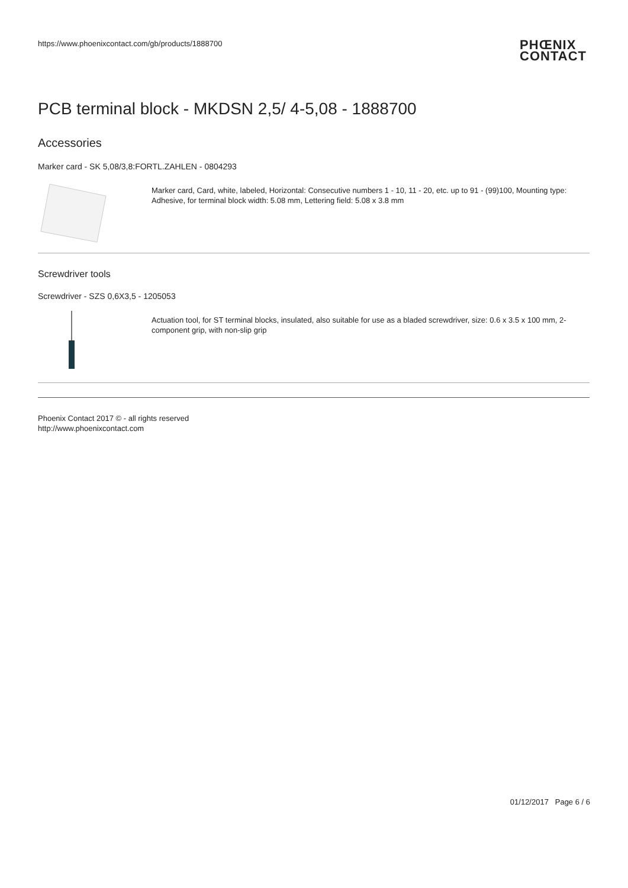https://www.phoenixcontact.com/gb/products/1888700 PHŒNIX
CONTACT
PCB terminal block - MKDSN 2,5/ 4-5,08 - 1888700
Accessories
Marker card - SK 5,08/3,8:FORTL.ZAHLEN - 0804293
Marker card, Card, white, labeled, Horizontal: Consecutive numbers 1 - 10, 11 - 20, etc. up to 91 - (99)100, Mounting type: Adhesive, for terminal block width: 5.08 mm, Lettering field: 5.08 x 3.8 mm
Screwdriver tools
Screwdriver - SZS 0,6X3,5 - 1205053
Actuation tool, for ST terminal blocks, insulated, also suitable for use as a bladed screwdriver, size: 0.6 x 3.5 x 100 mm, 2-component grip, with non-slip grip
Phoenix Contact 2017 © - all rights reserved
http://www.phoenixcontact.com
01/12/2017 Page 6 / 6